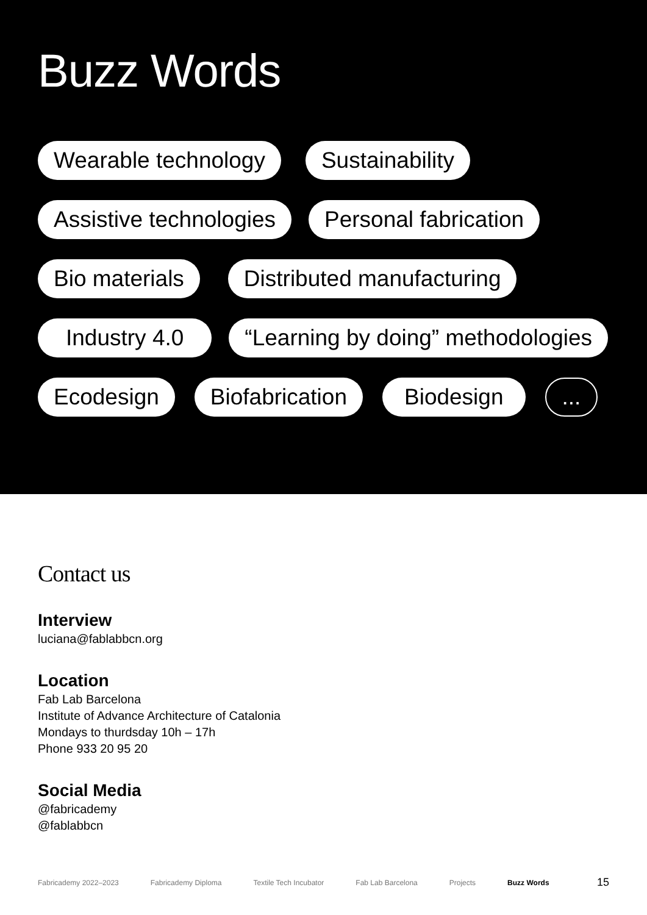Buzz Words
Wearable technology Sustainability
Assistive technologies Personal fabrication
Bio materials Distributed manufacturing
Industry 4.0 “Learning by doing” methodologies
Ecodesign Biofabrication Biodesign ...
Contact us
Interview
luciana@fablabbcn.org
Location
Fab Lab Barcelona
Institute of Advance Architecture of Catalonia
Mondays to thurdsday 10h – 17h
Phone 933 20 95 20
Social Media
@fabricademy
@fablabbcn
Fabricademy 2022–2023 Fabricademy Diploma Textile Tech Incubator Fab Lab Barcelona Projects Buzz Words 15